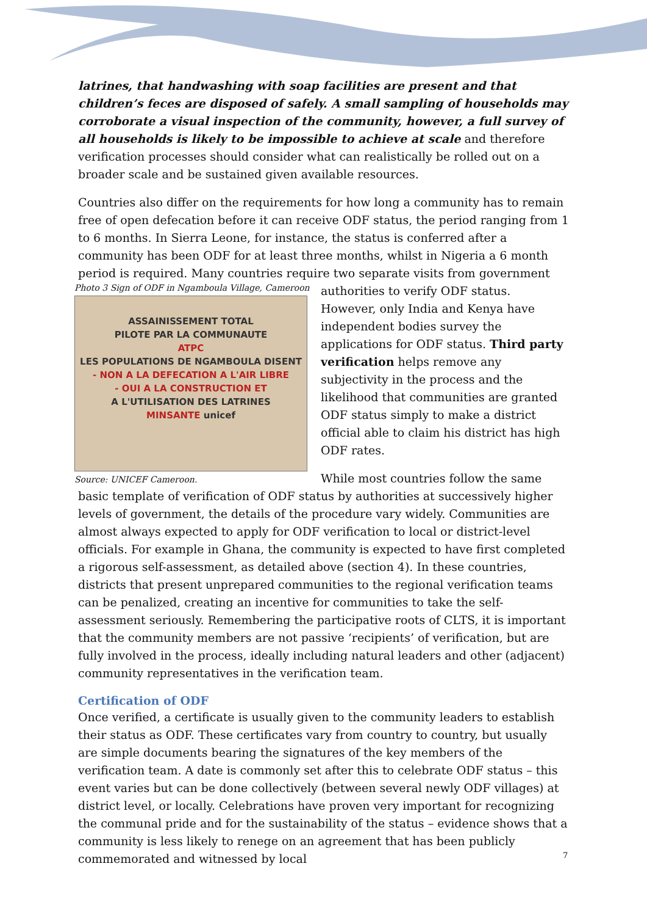latrines, that handwashing with soap facilities are present and that children’s feces are disposed of safely. A small sampling of households may corroborate a visual inspection of the community, however, a full survey of all households is likely to be impossible to achieve at scale and therefore verification processes should consider what can realistically be rolled out on a broader scale and be sustained given available resources.
Countries also differ on the requirements for how long a community has to remain free of open defecation before it can receive ODF status, the period ranging from 1 to 6 months. In Sierra Leone, for instance, the status is conferred after a community has been ODF for at least three months, whilst in Nigeria a 6 month period is required. Many countries require two separate visits from government authorities to verify ODF status. Photo 3 Sign of ODF in Ngamboula Village, Cameroon
ASSAINISSEMENT TOTAL
PILOTE PAR LA COMMUNAUTE
ATPC
LES POPULATIONS DE NGAMBOULA DISENT
- NON A LA DEFECATION A L'AIR LIBRE
- OUI A LA CONSTRUCTION ET
A L'UTILISATION DES LATRINES
MINSANTE unicef
Source: UNICEF Cameroon. However, only India and Kenya have independent bodies survey the applications for ODF status. Third party verification helps remove any subjectivity in the process and the likelihood that communities are granted ODF status simply to make a district official able to claim his district has high ODF rates.
While most countries follow the same basic template of verification of ODF status by authorities at successively higher levels of government, the details of the procedure vary widely. Communities are almost always expected to apply for ODF verification to local or district-level officials. For example in Ghana, the community is expected to have first completed a rigorous self-assessment, as detailed above (section 4). In these countries, districts that present unprepared communities to the regional verification teams can be penalized, creating an incentive for communities to take the self-assessment seriously. Remembering the participative roots of CLTS, it is important that the community members are not passive ‘recipients’ of verification, but are fully involved in the process, ideally including natural leaders and other (adjacent) community representatives in the verification team.
Certification of ODF
Once verified, a certificate is usually given to the community leaders to establish their status as ODF. These certificates vary from country to country, but usually are simple documents bearing the signatures of the key members of the verification team. A date is commonly set after this to celebrate ODF status – this event varies but can be done collectively (between several newly ODF villages) at district level, or locally. Celebrations have proven very important for recognizing the communal pride and for the sustainability of the status – evidence shows that a community is less likely to renege on an agreement that has been publicly commemorated and witnessed by local
7